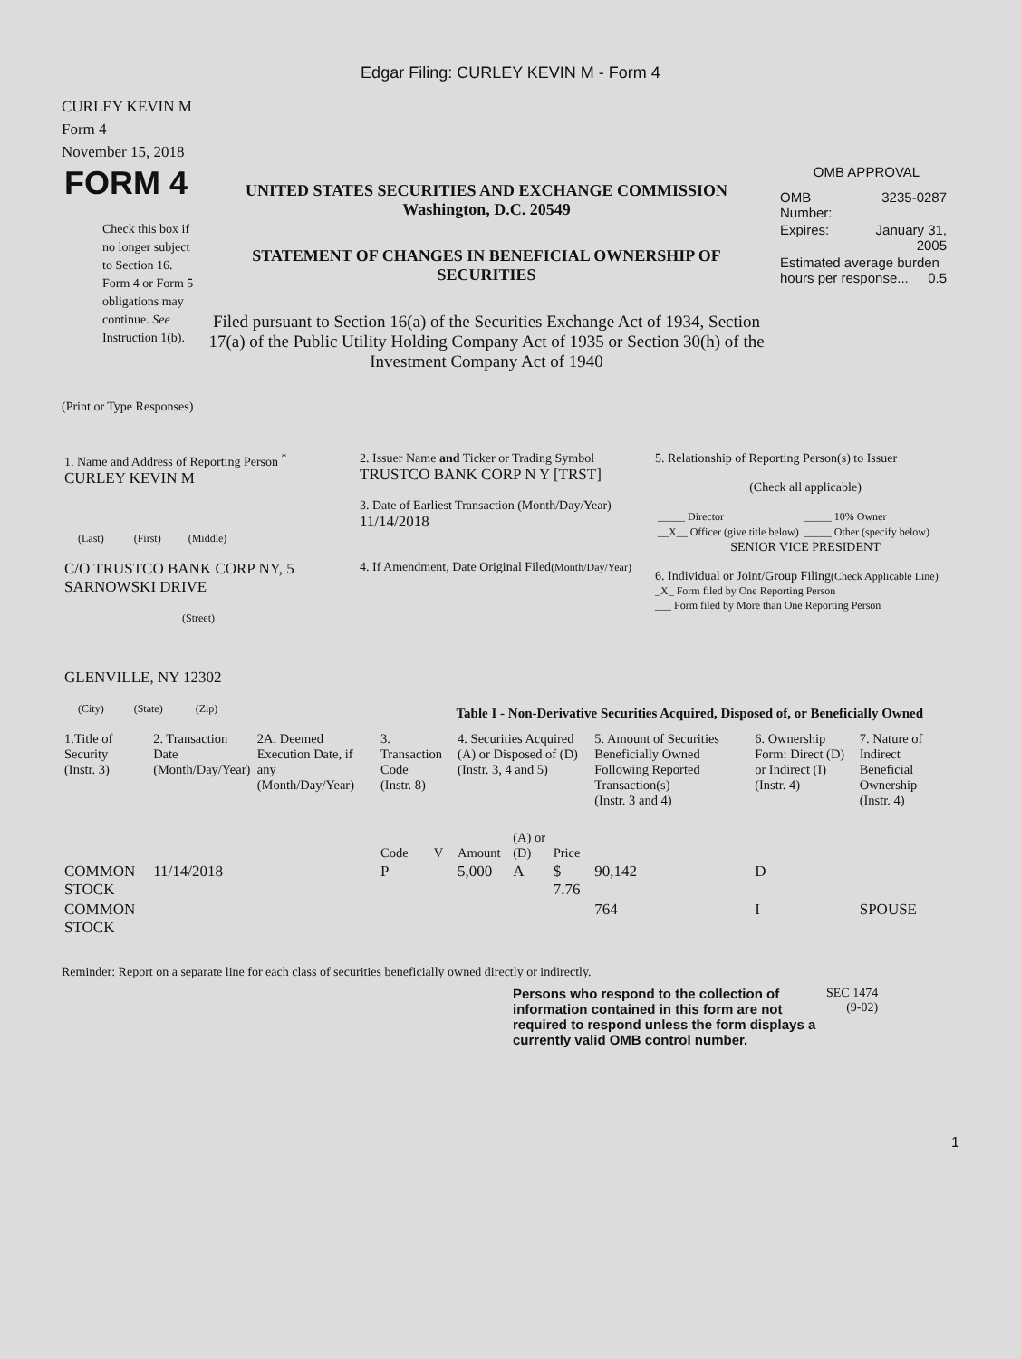Edgar Filing: CURLEY KEVIN M - Form 4
CURLEY KEVIN M
Form 4
November 15, 2018
| FORM 4 Check this box if no longer subject to Section 16. Form 4 or Form 5 obligations may continue. See Instruction 1(b). | UNITED STATES SECURITIES AND EXCHANGE COMMISSION Washington, D.C. 20549 STATEMENT OF CHANGES IN BENEFICIAL OWNERSHIP OF SECURITIES Filed pursuant to Section 16(a) of the Securities Exchange Act of 1934, Section 17(a) of the Public Utility Holding Company Act of 1935 or Section 30(h) of the Investment Company Act of 1940 | OMB APPROVAL / OMB Number: / 3235-0287 / / Expires: / January 31, 2005 / / Estimated average burden hours per response... 0.5 / / |
(Print or Type Responses)
| 1. Name and Address of Reporting Person <sup>*</sup> CURLEY KEVIN M (Last) (First) (Middle) C/O TRUSTCO BANK CORP NY, 5 SARNOWSKI DRIVE (Street) GLENVILLE, NY 12302 (City) (State) (Zip) | 2. Issuer Name and Ticker or Trading Symbol TRUSTCO BANK CORP N Y [TRST] 3. Date of Earliest Transaction (Month/Day/Year) 11/14/2018 4. If Amendment, Date Original Filed (Month/Day/Year) | 5. Relationship of Reporting Person(s) to Issuer (Check all applicable) / _____ Director / _____ 10% Owner / / __X__ Officer (give title below) / _____ Other (specify below) / SENIOR VICE PRESIDENT 6. Individual or Joint/Group Filing (Check Applicable Line) _X_ Form filed by One Reporting Person ___ Form filed by More than One Reporting Person |
Table I - Non-Derivative Securities Acquired, Disposed of, or Beneficially Owned
| 1.Title of Security (Instr. 3) | 2. Transaction Date (Month/Day/Year) | 2A. Deemed Execution Date, if any (Month/Day/Year) | 3. Transaction Code (Instr. 8) | | 4. Securities Acquired (A) or Disposed of (D) (Instr. 3, 4 and 5) | | | 5. Amount of Securities Beneficially Owned Following Reported Transaction(s) (Instr. 3 and 4) | 6. Ownership Form: Direct (D) or Indirect (I) (Instr. 4) | 7. Nature of Indirect Beneficial Ownership (Instr. 4) |
| --- | --- | --- | --- | --- | --- | --- | --- | --- | --- | --- |
| | | | Code | V | Amount | (A) or (D) | Price | | | |
| COMMON STOCK | 11/14/2018 | | P | | 5,000 | A | $ 7.76 | 90,142 | D | |
| COMMON STOCK | | | | | | | | 764 | I | SPOUSE |
Reminder: Report on a separate line for each class of securities beneficially owned directly or indirectly.
| Persons who respond to the collection of information contained in this form are not required to respond unless the form displays a currently valid OMB control number. | SEC 1474 (9-02) |
1